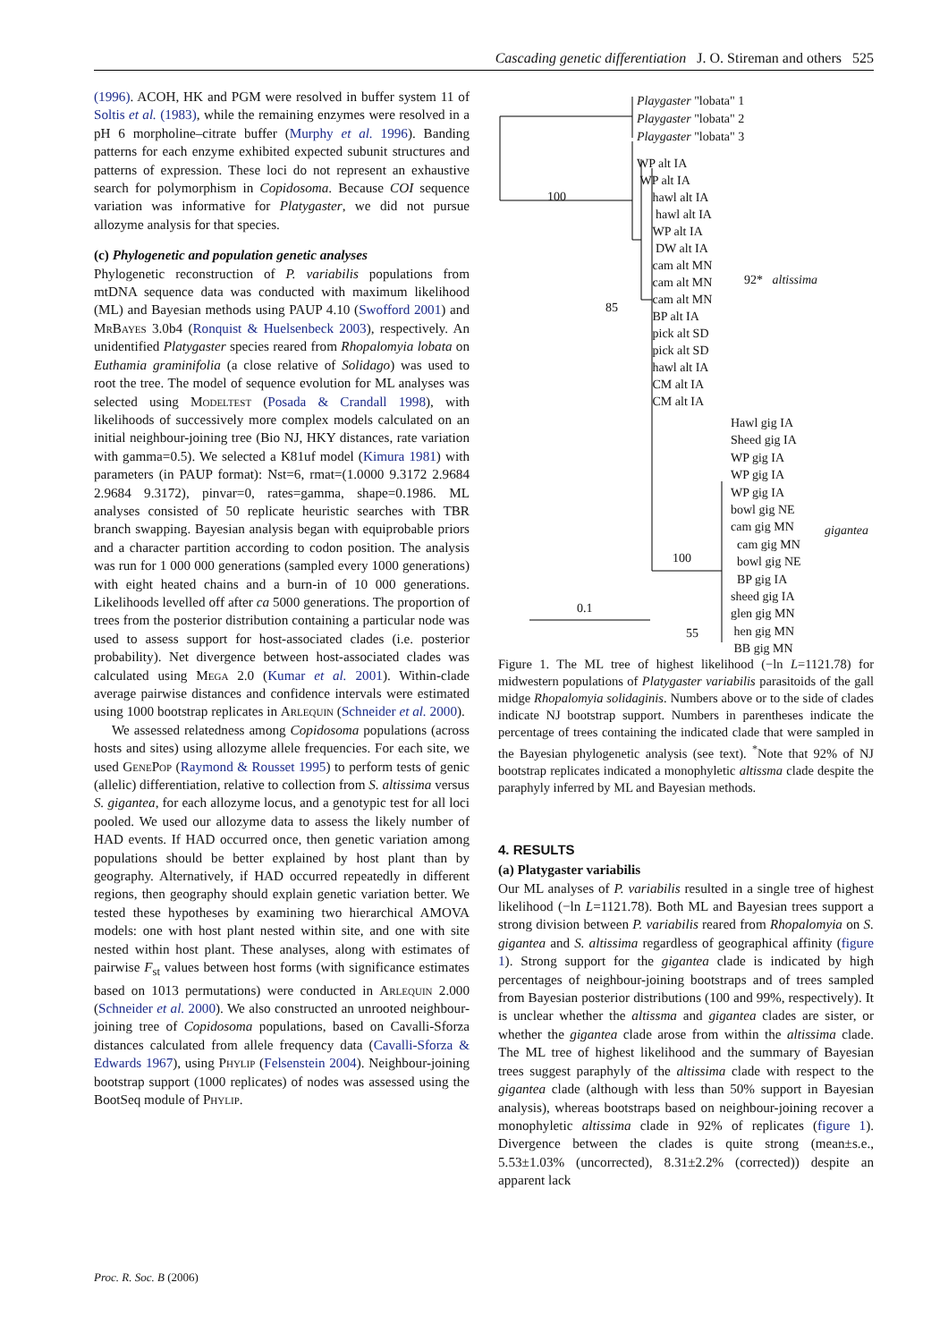Cascading genetic differentiation J. O. Stireman and others 525
(1996). ACOH, HK and PGM were resolved in buffer system 11 of Soltis et al. (1983), while the remaining enzymes were resolved in a pH 6 morpholine–citrate buffer (Murphy et al. 1996). Banding patterns for each enzyme exhibited expected subunit structures and patterns of expression. These loci do not represent an exhaustive search for polymorphism in Copidosoma. Because COI sequence variation was informative for Platygaster, we did not pursue allozyme analysis for that species.
(c) Phylogenetic and population genetic analyses
Phylogenetic reconstruction of P. variabilis populations from mtDNA sequence data was conducted with maximum likelihood (ML) and Bayesian methods using PAUP 4.10 (Swofford 2001) and MrBayes 3.0b4 (Ronquist & Huelsenbeck 2003), respectively. An unidentified Platygaster species reared from Rhopalomyia lobata on Euthamia graminifolia (a close relative of Solidago) was used to root the tree. The model of sequence evolution for ML analyses was selected using Modeltest (Posada & Crandall 1998), with likelihoods of successively more complex models calculated on an initial neighbour-joining tree (Bio NJ, HKY distances, rate variation with gamma=0.5). We selected a K81uf model (Kimura 1981) with parameters (in PAUP format): Nst=6, rmat=(1.0000 9.3172 2.9684 2.9684 9.3172), pinvar=0, rates=gamma, shape=0.1986. ML analyses consisted of 50 replicate heuristic searches with TBR branch swapping. Bayesian analysis began with equiprobable priors and a character partition according to codon position. The analysis was run for 1 000 000 generations (sampled every 1000 generations) with eight heated chains and a burn-in of 10 000 generations. Likelihoods levelled off after ca 5000 generations. The proportion of trees from the posterior distribution containing a particular node was used to assess support for host-associated clades (i.e. posterior probability). Net divergence between host-associated clades was calculated using Mega 2.0 (Kumar et al. 2001). Within-clade average pairwise distances and confidence intervals were estimated using 1000 bootstrap replicates in Arlequin (Schneider et al. 2000).
We assessed relatedness among Copidosoma populations (across hosts and sites) using allozyme allele frequencies. For each site, we used GenePop (Raymond & Rousset 1995) to perform tests of genic (allelic) differentiation, relative to collection from S. altissima versus S. gigantea, for each allozyme locus, and a genotypic test for all loci pooled. We used our allozyme data to assess the likely number of HAD events. If HAD occurred once, then genetic variation among populations should be better explained by host plant than by geography. Alternatively, if HAD occurred repeatedly in different regions, then geography should explain genetic variation better. We tested these hypotheses by examining two hierarchical AMOVA models: one with host plant nested within site, and one with site nested within host plant. These analyses, along with estimates of pairwise F<sub>st</sub> values between host forms (with significance estimates based on 1013 permutations) were conducted in Arlequin 2.000 (Schneider et al. 2000). We also constructed an unrooted neighbour-joining tree of Copidosoma populations, based on Cavalli-Sforza distances calculated from allele frequency data (Cavalli-Sforza & Edwards 1967), using Phylip (Felsenstein 2004). Neighbour-joining bootstrap support (1000 replicates) of nodes was assessed using the BootSeq module of Phylip.
Playgaster "lobata" 1
Playgaster "lobata" 2
Playgaster "lobata" 3
WP alt IA
WP alt IA
hawl alt IA
hawl alt IA
WP alt IA
DW alt IA
cam alt MN
cam alt MN
cam alt MN
BP alt IA
pick alt SD
pick alt SD
hawl alt IA
CM alt IA
CM alt IA
92* altissima
100
85
100
55
0.1
Hawl gig IA
Sheed gig IA
WP gig IA
WP gig IA
WP gig IA
bowl gig NE
cam gig MN
cam gig MN
bowl gig NE
BP gig IA
sheed gig IA
glen gig MN
hen gig MN
BB gig MN
gigantea
Figure 1. The ML tree of highest likelihood (−ln L=1121.78) for midwestern populations of Platygaster variabilis parasitoids of the gall midge Rhopalomyia solidaginis. Numbers above or to the side of clades indicate NJ bootstrap support. Numbers in parentheses indicate the percentage of trees containing the indicated clade that were sampled in the Bayesian phylogenetic analysis (see text). <sup>*</sup>Note that 92% of NJ bootstrap replicates indicated a monophyletic altissma clade despite the paraphyly inferred by ML and Bayesian methods.
4. RESULTS
(a) Platygaster variabilis
Our ML analyses of P. variabilis resulted in a single tree of highest likelihood (−ln L=1121.78). Both ML and Bayesian trees support a strong division between P. variabilis reared from Rhopalomyia on S. gigantea and S. altissima regardless of geographical affinity (figure 1). Strong support for the gigantea clade is indicated by high percentages of neighbour-joining bootstraps and of trees sampled from Bayesian posterior distributions (100 and 99%, respectively). It is unclear whether the altissma and gigantea clades are sister, or whether the gigantea clade arose from within the altissima clade. The ML tree of highest likelihood and the summary of Bayesian trees suggest paraphyly of the altissima clade with respect to the gigantea clade (although with less than 50% support in Bayesian analysis), whereas bootstraps based on neighbour-joining recover a monophyletic altissima clade in 92% of replicates (figure 1). Divergence between the clades is quite strong (mean±s.e., 5.53±1.03% (uncorrected), 8.31±2.2% (corrected)) despite an apparent lack
Proc. R. Soc. B (2006)